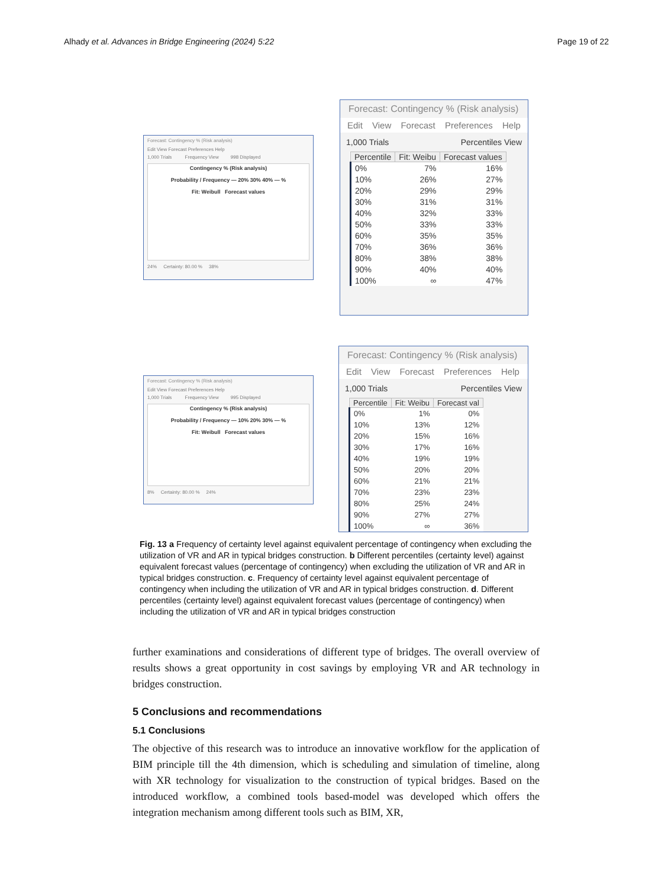Alhady et al. Advances in Bridge Engineering (2024) 5:22 Page 19 of 22
Forecast: Contingency % (Risk analysis)
Edit View Forecast Preferences Help
1,000 Trials Frequency View 998 Displayed
Contingency % (Risk analysis)
Probability / Frequency — 20% 30% 40% — %
Fit: Weibull Forecast values
24% Certainty: 80.00 % 38%
Forecast: Contingency % (Risk analysis)
Edit View Forecast Preferences Help
1,000 Trials Percentiles View
| Percentile | Fit: Weibu | Forecast values |
| --- | --- | --- |
| 0% | 7% | 16% |
| 10% | 26% | 27% |
| 20% | 29% | 29% |
| 30% | 31% | 31% |
| 40% | 32% | 33% |
| 50% | 33% | 33% |
| 60% | 35% | 35% |
| 70% | 36% | 36% |
| 80% | 38% | 38% |
| 90% | 40% | 40% |
| 100% | ∞ | 47% |
Forecast: Contingency % (Risk analysis)
Edit View Forecast Preferences Help
1,000 Trials Frequency View 995 Displayed
Contingency % (Risk analysis)
Probability / Frequency — 10% 20% 30% — %
Fit: Weibull Forecast values
8% Certainty: 80.00 % 24%
Forecast: Contingency % (Risk analysis)
Edit View Forecast Preferences Help
1,000 Trials Percentiles View
| Percentile | Fit: Weibu | Forecast val |
| --- | --- | --- |
| 0% | 1% | 0% |
| 10% | 13% | 12% |
| 20% | 15% | 16% |
| 30% | 17% | 16% |
| 40% | 19% | 19% |
| 50% | 20% | 20% |
| 60% | 21% | 21% |
| 70% | 23% | 23% |
| 80% | 25% | 24% |
| 90% | 27% | 27% |
| 100% | ∞ | 36% |
Fig. 13 a Frequency of certainty level against equivalent percentage of contingency when excluding the utilization of VR and AR in typical bridges construction. b Different percentiles (certainty level) against equivalent forecast values (percentage of contingency) when excluding the utilization of VR and AR in typical bridges construction. c. Frequency of certainty level against equivalent percentage of contingency when including the utilization of VR and AR in typical bridges construction. d. Different percentiles (certainty level) against equivalent forecast values (percentage of contingency) when including the utilization of VR and AR in typical bridges construction
further examinations and considerations of different type of bridges. The overall overview of results shows a great opportunity in cost savings by employing VR and AR technology in bridges construction.
5 Conclusions and recommendations
5.1 Conclusions
The objective of this research was to introduce an innovative workflow for the application of BIM principle till the 4th dimension, which is scheduling and simulation of timeline, along with XR technology for visualization to the construction of typical bridges. Based on the introduced workflow, a combined tools based-model was developed which offers the integration mechanism among different tools such as BIM, XR,